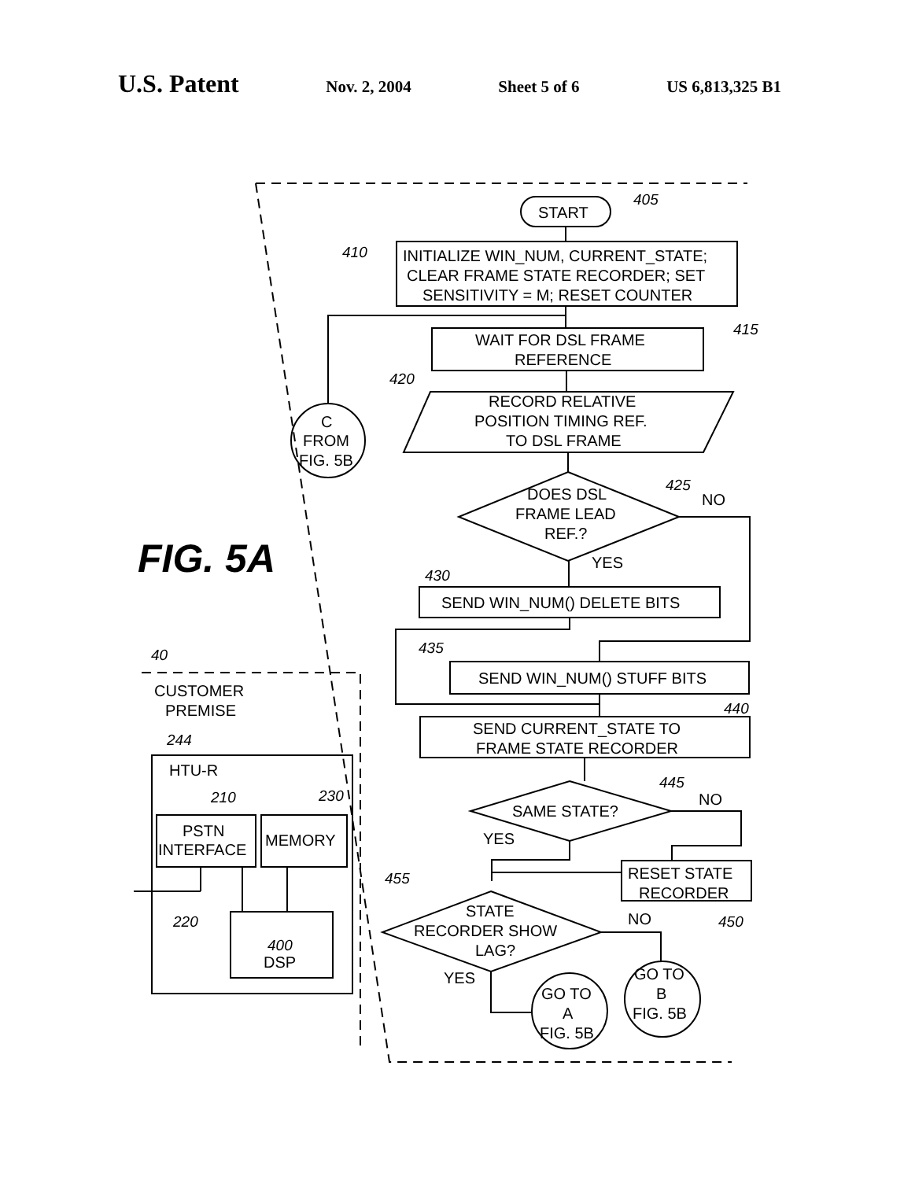U.S. Patent Nov. 2, 2004 Sheet 5 of 6 US 6,813,325 B1
START
INITIALIZE WIN_NUM, CURRENT_STATE;
CLEAR FRAME STATE RECORDER; SET
SENSITIVITY = M; RESET COUNTER
WAIT FOR DSL FRAME
REFERENCE
RECORD RELATIVE
POSITION TIMING REF.
TO DSL FRAME
C
FROM
FIG. 5B
DOES DSL
FRAME LEAD
REF.?
NO
YES
SEND WIN_NUM() DELETE BITS
SEND WIN_NUM() STUFF BITS
SEND CURRENT_STATE TO
FRAME STATE RECORDER
SAME STATE?
NO
YES
RESET STATE
RECORDER
STATE
RECORDER SHOW
LAG?
NO
YES
GO TO
A
FIG. 5B
GO TO
B
FIG. 5B
CUSTOMER
PREMISE
HTU-R
PSTN
INTERFACE
MEMORY
DSP
FIG. 5A
405
410
415
420
425
430
435
440
445
450
455
40
244
210
230
220
400